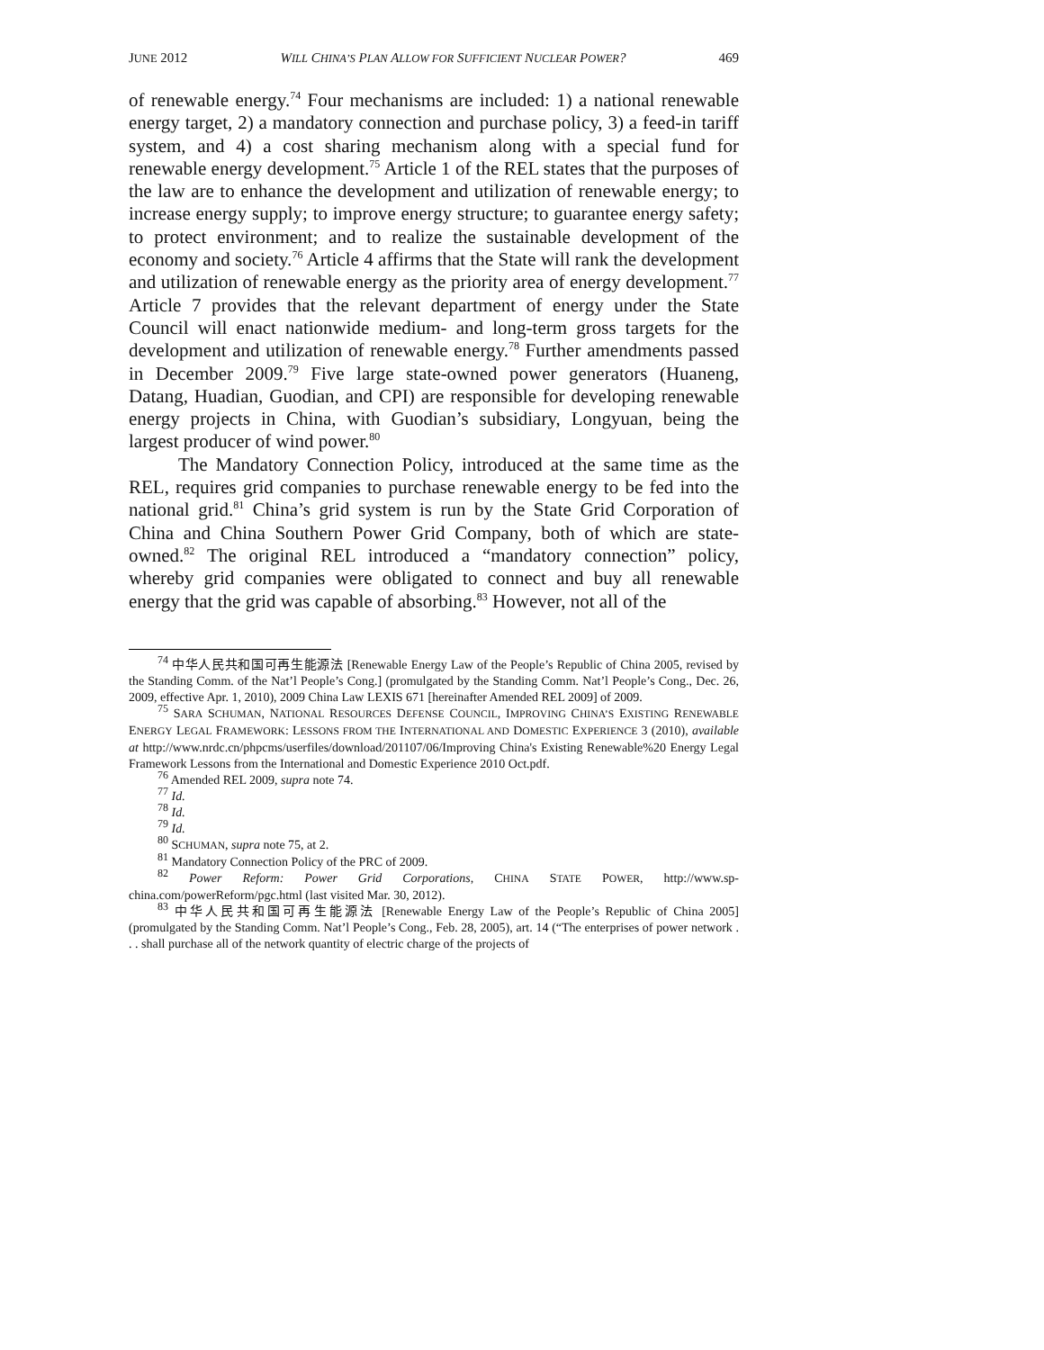JUNE 2012 WILL CHINA’S PLAN ALLOW FOR SUFFICIENT NUCLEAR POWER? 469
of renewable energy.<sup>74</sup> Four mechanisms are included: 1) a national renewable energy target, 2) a mandatory connection and purchase policy, 3) a feed-in tariff system, and 4) a cost sharing mechanism along with a special fund for renewable energy development.<sup>75</sup> Article 1 of the REL states that the purposes of the law are to enhance the development and utilization of renewable energy; to increase energy supply; to improve energy structure; to guarantee energy safety; to protect environment; and to realize the sustainable development of the economy and society.<sup>76</sup> Article 4 affirms that the State will rank the development and utilization of renewable energy as the priority area of energy development.<sup>77</sup> Article 7 provides that the relevant department of energy under the State Council will enact nationwide medium- and long-term gross targets for the development and utilization of renewable energy.<sup>78</sup> Further amendments passed in December 2009.<sup>79</sup> Five large state-owned power generators (Huaneng, Datang, Huadian, Guodian, and CPI) are responsible for developing renewable energy projects in China, with Guodian’s subsidiary, Longyuan, being the largest producer of wind power.<sup>80</sup>
The Mandatory Connection Policy, introduced at the same time as the REL, requires grid companies to purchase renewable energy to be fed into the national grid.<sup>81</sup> China’s grid system is run by the State Grid Corporation of China and China Southern Power Grid Company, both of which are state-owned.<sup>82</sup> The original REL introduced a “mandatory connection” policy, whereby grid companies were obligated to connect and buy all renewable energy that the grid was capable of absorbing.<sup>83</sup> However, not all of the
<sup>74</sup> 中华人民共和国可再生能源法 [Renewable Energy Law of the People’s Republic of China 2005, revised by the Standing Comm. of the Nat’l People’s Cong.] (promulgated by the Standing Comm. Nat’l People’s Cong., Dec. 26, 2009, effective Apr. 1, 2010), 2009 China Law LEXIS 671 [hereinafter Amended REL 2009] of 2009.
<sup>75</sup> SARA SCHUMAN, NATIONAL RESOURCES DEFENSE COUNCIL, IMPROVING CHINA’S EXISTING RENEWABLE ENERGY LEGAL FRAMEWORK: LESSONS FROM THE INTERNATIONAL AND DOMESTIC EXPERIENCE 3 (2010), available at http://www.nrdc.cn/phpcms/userfiles/download/201107/06/Improving China's Existing Renewable%20 Energy Legal Framework Lessons from the International and Domestic Experience 2010 Oct.pdf.
<sup>76</sup> Amended REL 2009, supra note 74.
<sup>77</sup> Id.
<sup>78</sup> Id.
<sup>79</sup> Id.
<sup>80</sup> SCHUMAN, supra note 75, at 2.
<sup>81</sup> Mandatory Connection Policy of the PRC of 2009.
<sup>82</sup> Power Reform: Power Grid Corporations, CHINA STATE POWER, http://www.sp-china.com/powerReform/pgc.html (last visited Mar. 30, 2012).
<sup>83</sup> 中华人民共和国可再生能源法 [Renewable Energy Law of the People’s Republic of China 2005] (promulgated by the Standing Comm. Nat’l People’s Cong., Feb. 28, 2005), art. 14 (“The enterprises of power network . . . shall purchase all of the network quantity of electric charge of the projects of